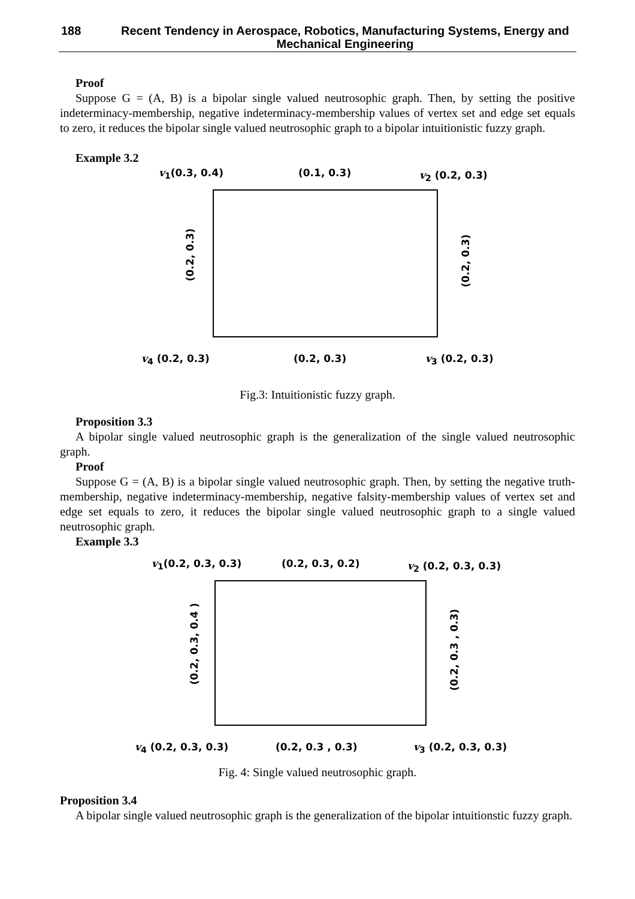188
Recent Tendency in Aerospace, Robotics, Manufacturing Systems, Energy and Mechanical Engineering
Proof
Suppose G = (A, B) is a bipolar single valued neutrosophic graph. Then, by setting the positive indeterminacy-membership, negative indeterminacy-membership values of vertex set and edge set equals to zero, it reduces the bipolar single valued neutrosophic graph to a bipolar intuitionistic fuzzy graph.
Example 3.2
v<sub>1</sub>(0.3, 0.4) (0.1, 0.3) v<sub>2</sub> (0.2, 0.3)
(0.2, 0.3)
(0.2, 0.3)
v<sub>4</sub> (0.2, 0.3) (0.2, 0.3) v<sub>3</sub> (0.2, 0.3)
Fig.3: Intuitionistic fuzzy graph.
Proposition 3.3
A bipolar single valued neutrosophic graph is the generalization of the single valued neutrosophic graph.
Proof
Suppose G = (A, B) is a bipolar single valued neutrosophic graph. Then, by setting the negative truth-membership, negative indeterminacy-membership, negative falsity-membership values of vertex set and edge set equals to zero, it reduces the bipolar single valued neutrosophic graph to a single valued neutrosophic graph.
Example 3.3
v<sub>1</sub>(0.2, 0.3, 0.3) (0.2, 0.3, 0.2) v<sub>2</sub> (0.2, 0.3, 0.3)
(0.2, 0.3, 0.4 )
(0.2, 0.3 , 0.3)
v<sub>4</sub> (0.2, 0.3, 0.3) (0.2, 0.3 , 0.3) v<sub>3</sub> (0.2, 0.3, 0.3)
Fig. 4: Single valued neutrosophic graph.
Proposition 3.4
A bipolar single valued neutrosophic graph is the generalization of the bipolar intuitionstic fuzzy graph.